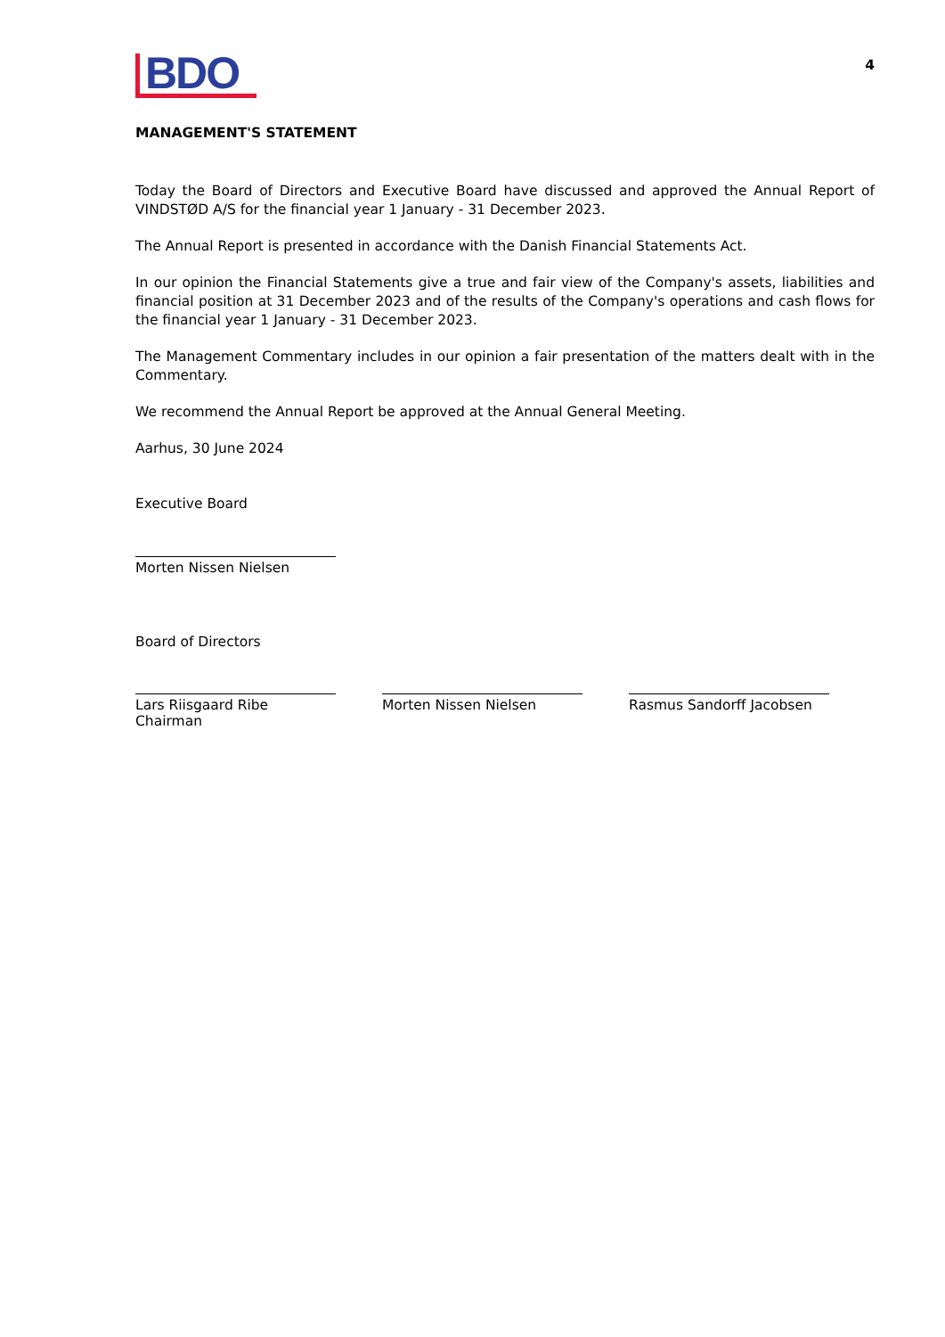BDO
4
MANAGEMENT'S STATEMENT
Today the Board of Directors and Executive Board have discussed and approved the Annual Report of VINDSTØD A/S for the financial year 1 January - 31 December 2023.
The Annual Report is presented in accordance with the Danish Financial Statements Act.
In our opinion the Financial Statements give a true and fair view of the Company's assets, liabilities and financial position at 31 December 2023 and of the results of the Company's operations and cash flows for the financial year 1 January - 31 December 2023.
The Management Commentary includes in our opinion a fair presentation of the matters dealt with in the Commentary.
We recommend the Annual Report be approved at the Annual General Meeting.
Aarhus, 30 June 2024
Executive Board
Morten Nissen Nielsen
Board of Directors
Lars Riisgaard Ribe
Chairman
Morten Nissen Nielsen Rasmus Sandorff Jacobsen